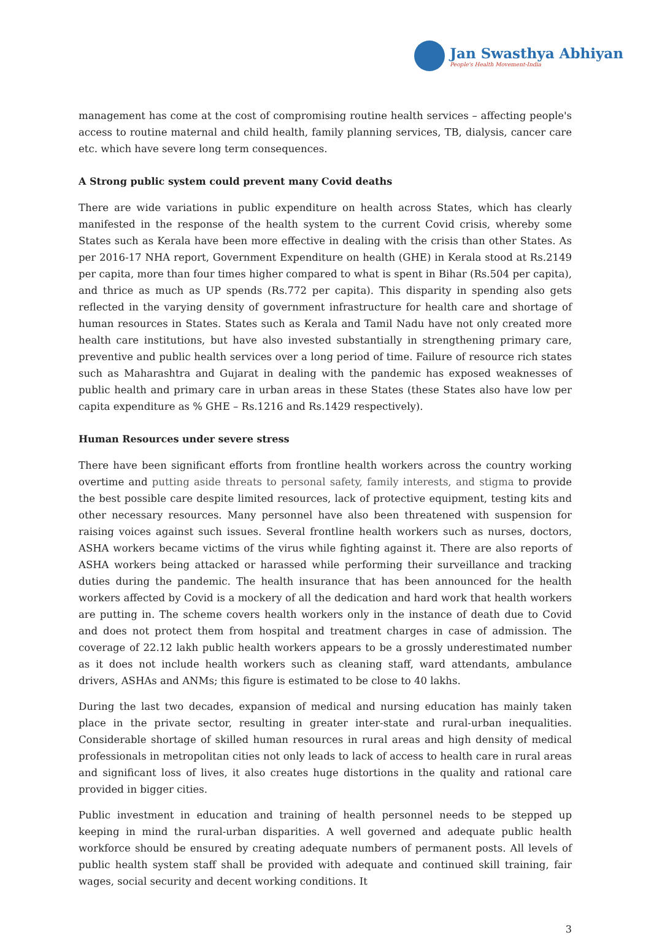Jan Swasthya Abhiyan
People's Health Movement-India
management has come at the cost of compromising routine health services – affecting people's access to routine maternal and child health, family planning services, TB, dialysis, cancer care etc. which have severe long term consequences.
A Strong public system could prevent many Covid deaths
There are wide variations in public expenditure on health across States, which has clearly manifested in the response of the health system to the current Covid crisis, whereby some States such as Kerala have been more effective in dealing with the crisis than other States. As per 2016-17 NHA report, Government Expenditure on health (GHE) in Kerala stood at Rs.2149 per capita, more than four times higher compared to what is spent in Bihar (Rs.504 per capita), and thrice as much as UP spends (Rs.772 per capita). This disparity in spending also gets reflected in the varying density of government infrastructure for health care and shortage of human resources in States. States such as Kerala and Tamil Nadu have not only created more health care institutions, but have also invested substantially in strengthening primary care, preventive and public health services over a long period of time. Failure of resource rich states such as Maharashtra and Gujarat in dealing with the pandemic has exposed weaknesses of public health and primary care in urban areas in these States (these States also have low per capita expenditure as % GHE – Rs.1216 and Rs.1429 respectively).
Human Resources under severe stress
There have been significant efforts from frontline health workers across the country working overtime and putting aside threats to personal safety, family interests, and stigma to provide the best possible care despite limited resources, lack of protective equipment, testing kits and other necessary resources. Many personnel have also been threatened with suspension for raising voices against such issues. Several frontline health workers such as nurses, doctors, ASHA workers became victims of the virus while fighting against it. There are also reports of ASHA workers being attacked or harassed while performing their surveillance and tracking duties during the pandemic. The health insurance that has been announced for the health workers affected by Covid is a mockery of all the dedication and hard work that health workers are putting in. The scheme covers health workers only in the instance of death due to Covid and does not protect them from hospital and treatment charges in case of admission. The coverage of 22.12 lakh public health workers appears to be a grossly underestimated number as it does not include health workers such as cleaning staff, ward attendants, ambulance drivers, ASHAs and ANMs; this figure is estimated to be close to 40 lakhs.
During the last two decades, expansion of medical and nursing education has mainly taken place in the private sector, resulting in greater inter-state and rural-urban inequalities. Considerable shortage of skilled human resources in rural areas and high density of medical professionals in metropolitan cities not only leads to lack of access to health care in rural areas and significant loss of lives, it also creates huge distortions in the quality and rational care provided in bigger cities.
Public investment in education and training of health personnel needs to be stepped up keeping in mind the rural-urban disparities. A well governed and adequate public health workforce should be ensured by creating adequate numbers of permanent posts. All levels of public health system staff shall be provided with adequate and continued skill training, fair wages, social security and decent working conditions. It
3